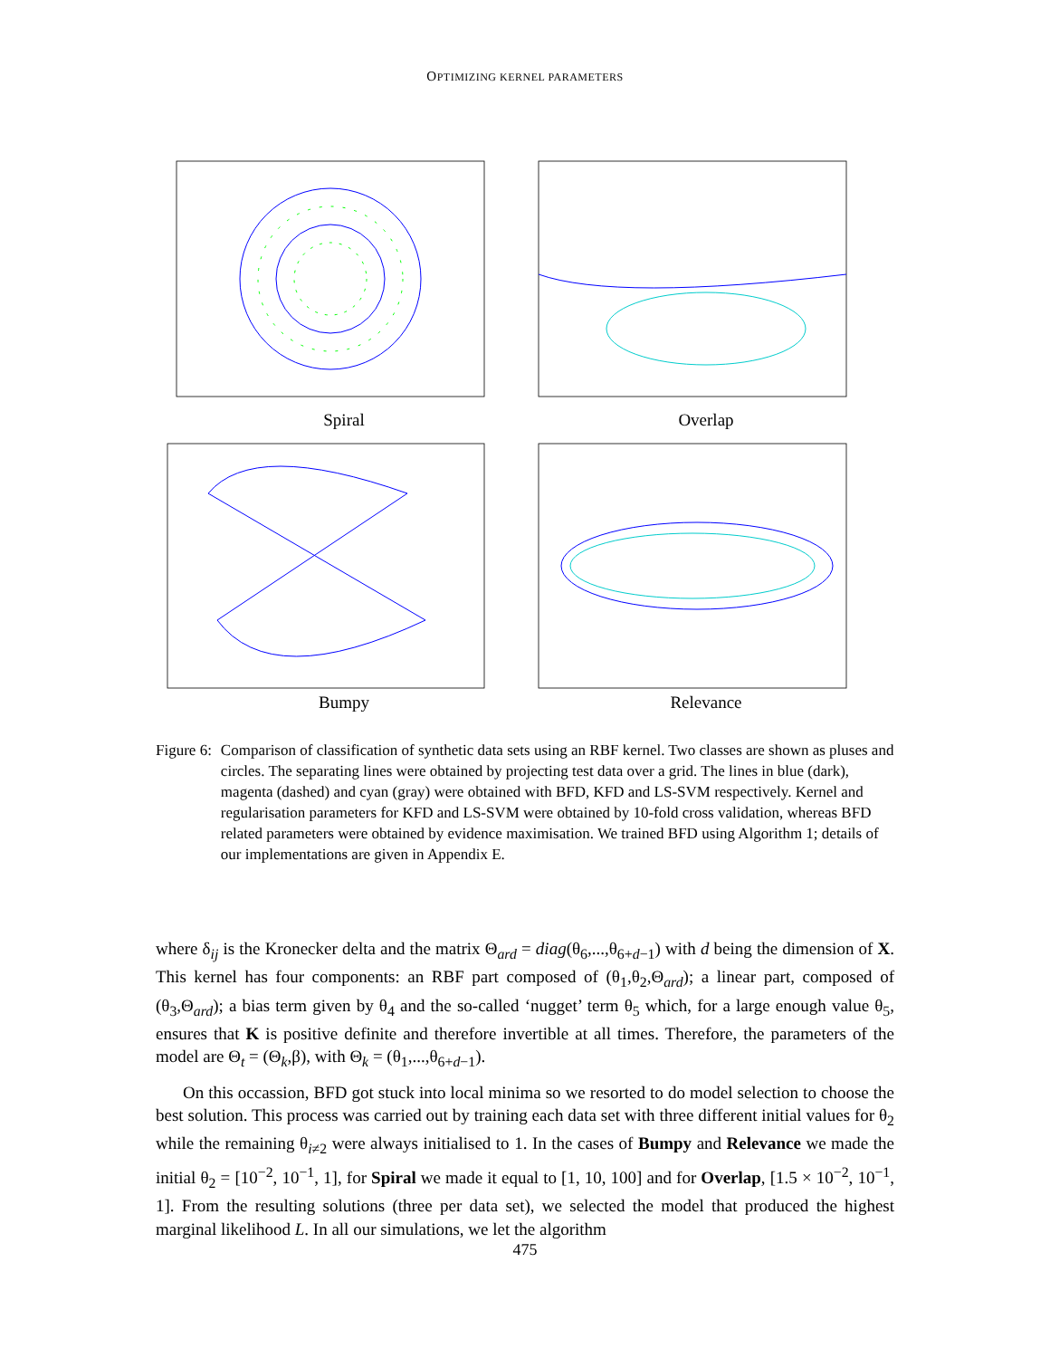OPTIMIZING KERNEL PARAMETERS
Spiral
Overlap
Bumpy
Relevance
Figure 6: Comparison of classification of synthetic data sets using an RBF kernel. Two classes are shown as pluses and circles. The separating lines were obtained by projecting test data over a grid. The lines in blue (dark), magenta (dashed) and cyan (gray) were obtained with BFD, KFD and LS-SVM respectively. Kernel and regularisation parameters for KFD and LS-SVM were obtained by 10-fold cross validation, whereas BFD related parameters were obtained by evidence maximisation. We trained BFD using Algorithm 1; details of our implementations are given in Appendix E.
where δ<sub>ij</sub> is the Kronecker delta and the matrix Θ<sub>ard</sub> = diag(θ<sub>6</sub>,...,θ<sub>6+d−1</sub>) with d being the dimension of X. This kernel has four components: an RBF part composed of (θ<sub>1</sub>,θ<sub>2</sub>,Θ<sub>ard</sub>); a linear part, composed of (θ<sub>3</sub>,Θ<sub>ard</sub>); a bias term given by θ<sub>4</sub> and the so-called ‘nugget’ term θ<sub>5</sub> which, for a large enough value θ<sub>5</sub>, ensures that K is positive definite and therefore invertible at all times. Therefore, the parameters of the model are Θ<sub>t</sub> = (Θ<sub>k</sub>,β), with Θ<sub>k</sub> = (θ<sub>1</sub>,...,θ<sub>6+d−1</sub>).
On this occassion, BFD got stuck into local minima so we resorted to do model selection to choose the best solution. This process was carried out by training each data set with three different initial values for θ<sub>2</sub> while the remaining θ<sub>i≠2</sub> were always initialised to 1. In the cases of Bumpy and Relevance we made the initial θ<sub>2</sub> = [10<sup>−2</sup>, 10<sup>−1</sup>, 1], for Spiral we made it equal to [1, 10, 100] and for Overlap, [1.5 × 10<sup>−2</sup>, 10<sup>−1</sup>, 1]. From the resulting solutions (three per data set), we selected the model that produced the highest marginal likelihood L. In all our simulations, we let the algorithm
475